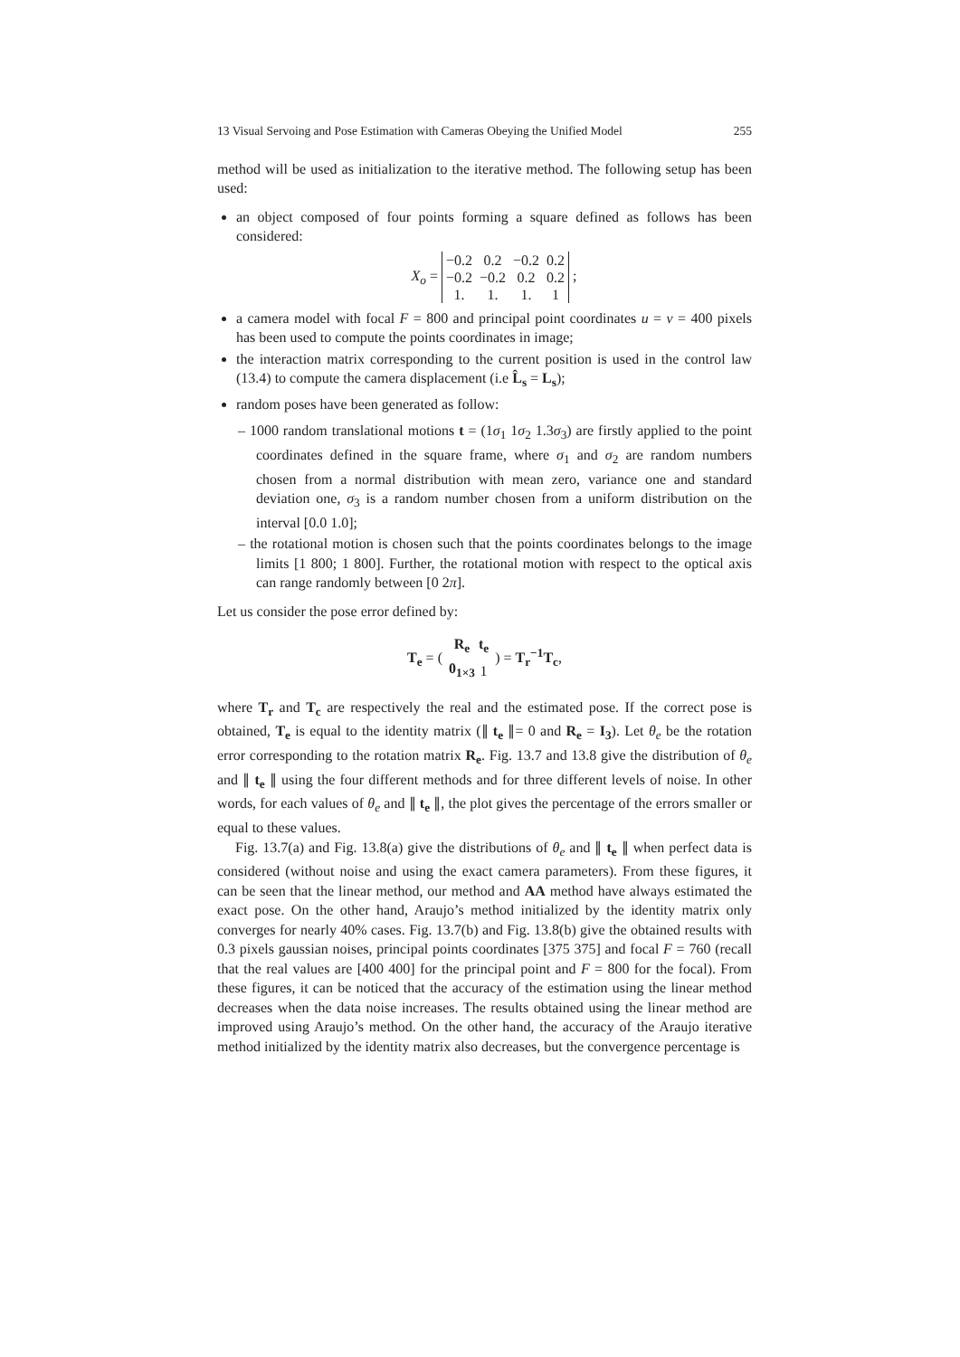13 Visual Servoing and Pose Estimation with Cameras Obeying the Unified Model 255
method will be used as initialization to the iterative method. The following setup has been used:
an object composed of four points forming a square defined as follows has been considered:
X<sub>o</sub> =
| −0.2 | 0.2 | −0.2 | 0.2 |
| −0.2 | −0.2 | 0.2 | 0.2 |
| 1. | 1. | 1. | 1 |
;
a camera model with focal F = 800 and principal point coordinates u = v = 400 pixels has been used to compute the points coordinates in image;
the interaction matrix corresponding to the current position is used in the control law (13.4) to compute the camera displacement (i.e L̂<sub>s</sub> = L<sub>s</sub>);
random poses have been generated as follow:
– 1000 random translational motions t = (1σ<sub>1</sub> 1σ<sub>2</sub> 1.3σ<sub>3</sub>) are firstly applied to the point coordinates defined in the square frame, where σ<sub>1</sub> and σ<sub>2</sub> are random numbers chosen from a normal distribution with mean zero, variance one and standard deviation one, σ<sub>3</sub> is a random number chosen from a uniform distribution on the interval [0.0 1.0];
– the rotational motion is chosen such that the points coordinates belongs to the image limits [1 800; 1 800]. Further, the rotational motion with respect to the optical axis can range randomly between [0 2π].
Let us consider the pose error defined by:
T<sub>e</sub> = (
| R<sub>e</sub> | t<sub>e</sub> |
| 0<sub>1×3</sub> | 1 |
) = T<sub>r</sub><sup>−1</sup>T<sub>c</sub>,
where T<sub>r</sub> and T<sub>c</sub> are respectively the real and the estimated pose. If the correct pose is obtained, T<sub>e</sub> is equal to the identity matrix (∥ t<sub>e</sub> ∥= 0 and R<sub>e</sub> = I<sub>3</sub>). Let θ<sub>e</sub> be the rotation error corresponding to the rotation matrix R<sub>e</sub>. Fig. 13.7 and 13.8 give the distribution of θ<sub>e</sub> and ∥ t<sub>e</sub> ∥ using the four different methods and for three different levels of noise. In other words, for each values of θ<sub>e</sub> and ∥ t<sub>e</sub> ∥, the plot gives the percentage of the errors smaller or equal to these values.
Fig. 13.7(a) and Fig. 13.8(a) give the distributions of θ<sub>e</sub> and ∥ t<sub>e</sub> ∥ when perfect data is considered (without noise and using the exact camera parameters). From these figures, it can be seen that the linear method, our method and AA method have always estimated the exact pose. On the other hand, Araujo’s method initialized by the identity matrix only converges for nearly 40% cases. Fig. 13.7(b) and Fig. 13.8(b) give the obtained results with 0.3 pixels gaussian noises, principal points coordinates [375 375] and focal F = 760 (recall that the real values are [400 400] for the principal point and F = 800 for the focal). From these figures, it can be noticed that the accuracy of the estimation using the linear method decreases when the data noise increases. The results obtained using the linear method are improved using Araujo’s method. On the other hand, the accuracy of the Araujo iterative method initialized by the identity matrix also decreases, but the convergence percentage is